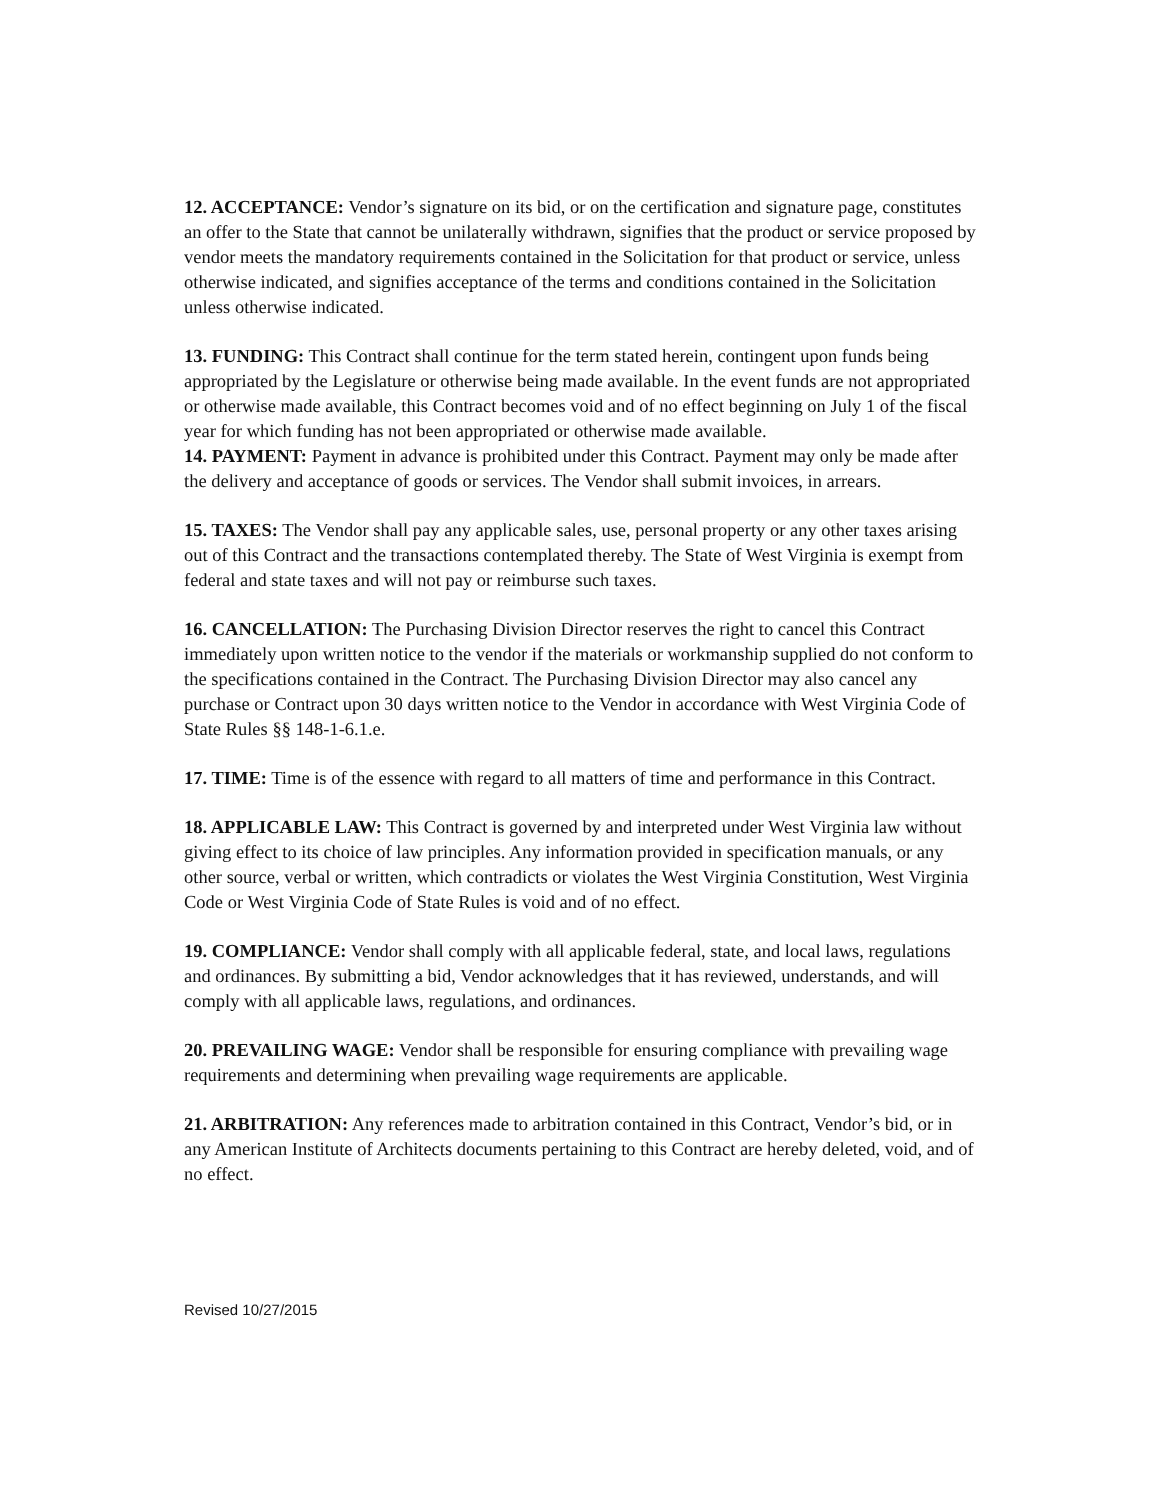12. ACCEPTANCE: Vendor’s signature on its bid, or on the certification and signature page, constitutes an offer to the State that cannot be unilaterally withdrawn, signifies that the product or service proposed by vendor meets the mandatory requirements contained in the Solicitation for that product or service, unless otherwise indicated, and signifies acceptance of the terms and conditions contained in the Solicitation unless otherwise indicated.
13. FUNDING: This Contract shall continue for the term stated herein, contingent upon funds being appropriated by the Legislature or otherwise being made available. In the event funds are not appropriated or otherwise made available, this Contract becomes void and of no effect beginning on July 1 of the fiscal year for which funding has not been appropriated or otherwise made available.
14. PAYMENT: Payment in advance is prohibited under this Contract. Payment may only be made after the delivery and acceptance of goods or services. The Vendor shall submit invoices, in arrears.
15. TAXES: The Vendor shall pay any applicable sales, use, personal property or any other taxes arising out of this Contract and the transactions contemplated thereby. The State of West Virginia is exempt from federal and state taxes and will not pay or reimburse such taxes.
16. CANCELLATION: The Purchasing Division Director reserves the right to cancel this Contract immediately upon written notice to the vendor if the materials or workmanship supplied do not conform to the specifications contained in the Contract. The Purchasing Division Director may also cancel any purchase or Contract upon 30 days written notice to the Vendor in accordance with West Virginia Code of State Rules §§ 148-1-6.1.e.
17. TIME: Time is of the essence with regard to all matters of time and performance in this Contract.
18. APPLICABLE LAW: This Contract is governed by and interpreted under West Virginia law without giving effect to its choice of law principles. Any information provided in specification manuals, or any other source, verbal or written, which contradicts or violates the West Virginia Constitution, West Virginia Code or West Virginia Code of State Rules is void and of no effect.
19. COMPLIANCE: Vendor shall comply with all applicable federal, state, and local laws, regulations and ordinances. By submitting a bid, Vendor acknowledges that it has reviewed, understands, and will comply with all applicable laws, regulations, and ordinances.
20. PREVAILING WAGE: Vendor shall be responsible for ensuring compliance with prevailing wage requirements and determining when prevailing wage requirements are applicable.
21. ARBITRATION: Any references made to arbitration contained in this Contract, Vendor’s bid, or in any American Institute of Architects documents pertaining to this Contract are hereby deleted, void, and of no effect.
Revised 10/27/2015